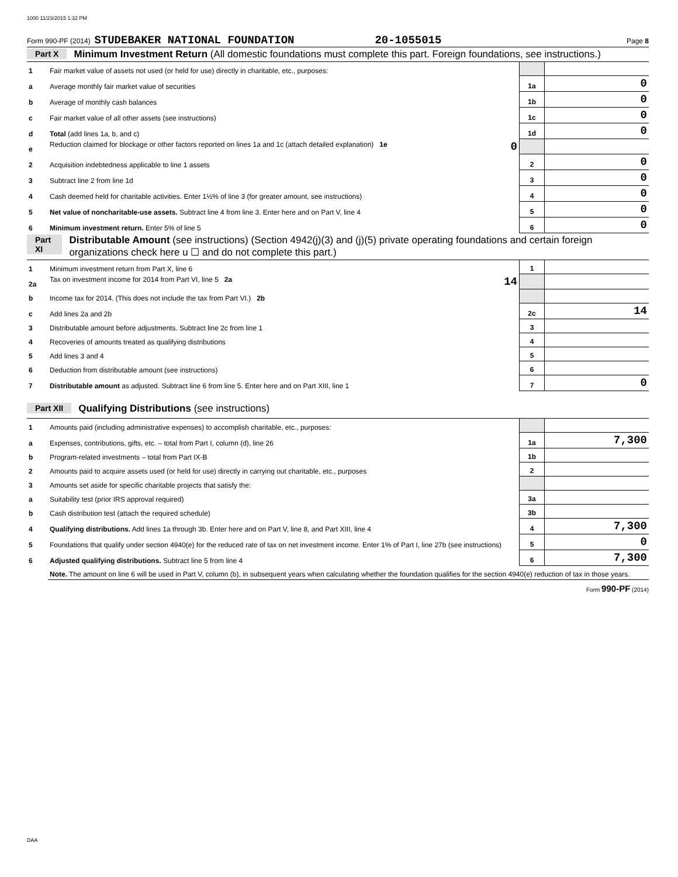1000 11/23/2015 1:32 PM
Form 990-PF (2014) STUDEBAKER NATIONAL FOUNDATION 20-1055015 Page 8
Part X Minimum Investment Return (All domestic foundations must complete this part. Foreign foundations, see instructions.)
| 1 | Fair market value of assets not used (or held for use) directly in charitable, etc., purposes: | | |
| a | Average monthly fair market value of securities | 1a | 0 |
| b | Average of monthly cash balances | 1b | 0 |
| c | Fair market value of all other assets (see instructions) | 1c | 0 |
| d | Total (add lines 1a, b, and c) | 1d | 0 |
| e | Reduction claimed for blockage or other factors reported on lines 1a and 1c (attach detailed explanation) 1e 0 | | |
| 2 | Acquisition indebtedness applicable to line 1 assets | 2 | 0 |
| 3 | Subtract line 2 from line 1d | 3 | 0 |
| 4 | Cash deemed held for charitable activities. Enter 1½% of line 3 (for greater amount, see instructions) | 4 | 0 |
| 5 | Net value of noncharitable-use assets. Subtract line 4 from line 3. Enter here and on Part V, line 4 | 5 | 0 |
| 6 | Minimum investment return. Enter 5% of line 5 | 6 | 0 |
Part XI Distributable Amount (see instructions) (Section 4942(j)(3) and (j)(5) private operating foundations and certain foreign organizations check here u ☐ and do not complete this part.)
| 1 | Minimum investment return from Part X, line 6 | 1 | |
| 2a | Tax on investment income for 2014 from Part VI, line 5 2a 14 | | |
| b | Income tax for 2014. (This does not include the tax from Part VI.) 2b | | |
| c | Add lines 2a and 2b | 2c | 14 |
| 3 | Distributable amount before adjustments. Subtract line 2c from line 1 | 3 | |
| 4 | Recoveries of amounts treated as qualifying distributions | 4 | |
| 5 | Add lines 3 and 4 | 5 | |
| 6 | Deduction from distributable amount (see instructions) | 6 | |
| 7 | Distributable amount as adjusted. Subtract line 6 from line 5. Enter here and on Part XIII, line 1 | 7 | 0 |
Part XII Qualifying Distributions (see instructions)
| 1 | Amounts paid (including administrative expenses) to accomplish charitable, etc., purposes: | | |
| a | Expenses, contributions, gifts, etc. – total from Part I, column (d), line 26 | 1a | 7,300 |
| b | Program-related investments – total from Part IX-B | 1b | |
| 2 | Amounts paid to acquire assets used (or held for use) directly in carrying out charitable, etc., purposes | 2 | |
| 3 | Amounts set aside for specific charitable projects that satisfy the: | | |
| a | Suitability test (prior IRS approval required) | 3a | |
| b | Cash distribution test (attach the required schedule) | 3b | |
| 4 | Qualifying distributions. Add lines 1a through 3b. Enter here and on Part V, line 8, and Part XIII, line 4 | 4 | 7,300 |
| 5 | Foundations that qualify under section 4940(e) for the reduced rate of tax on net investment income. Enter 1% of Part I, line 27b (see instructions) | 5 | 0 |
| 6 | Adjusted qualifying distributions. Subtract line 5 from line 4 | 6 | 7,300 |
| | Note. The amount on line 6 will be used in Part V, column (b), in subsequent years when calculating whether the foundation qualifies for the section 4940(e) reduction of tax in those years. | | |
Form 990-PF (2014)
DAA